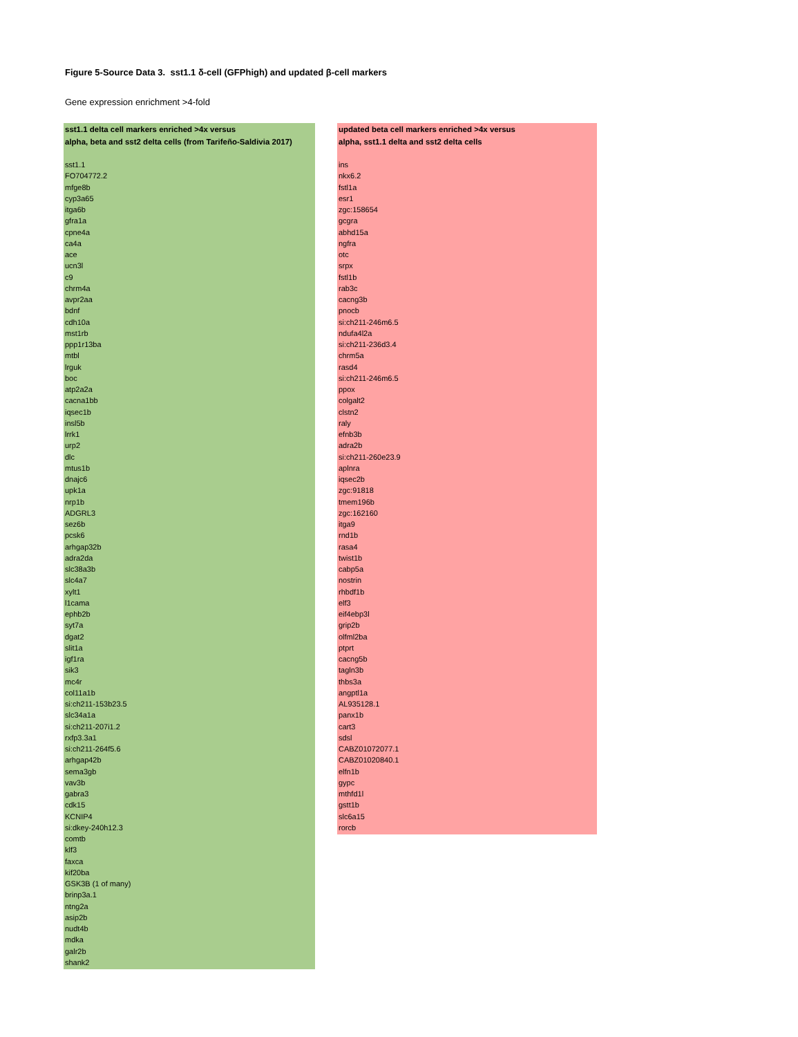Figure 5-Source Data 3. sst1.1 δ-cell (GFPhigh) and updated β-cell markers
Gene expression enrichment >4-fold
sst1.1 delta cell markers enriched >4x versus
alpha, beta and sst2 delta cells (from Tarifeño-Saldivia 2017)
sst1.1
FO704772.2
mfge8b
cyp3a65
itga6b
gfra1a
cpne4a
ca4a
ace
ucn3l
c9
chrm4a
avpr2aa
bdnf
cdh10a
mst1rb
ppp1r13ba
mtbl
lrguk
boc
atp2a2a
cacna1bb
iqsec1b
insl5b
lrrk1
urp2
dlc
mtus1b
dnajc6
upk1a
nrp1b
ADGRL3
sez6b
pcsk6
arhgap32b
adra2da
slc38a3b
slc4a7
xylt1
l1cama
ephb2b
syt7a
dgat2
slit1a
igf1ra
sik3
mc4r
col11a1b
si:ch211-153b23.5
slc34a1a
si:ch211-207i1.2
rxfp3.3a1
si:ch211-264f5.6
arhgap42b
sema3gb
vav3b
gabra3
cdk15
KCNIP4
si:dkey-240h12.3
comtb
klf3
faxca
kif20ba
GSK3B (1 of many)
brinp3a.1
ntng2a
asip2b
nudt4b
mdka
galr2b
shank2
updated beta cell markers enriched >4x versus
alpha, sst1.1 delta and sst2 delta cells
ins
nkx6.2
fstl1a
esr1
zgc:158654
gcgra
abhd15a
ngfra
otc
srpx
fstl1b
rab3c
cacng3b
pnocb
si:ch211-246m6.5
ndufa4l2a
si:ch211-236d3.4
chrm5a
rasd4
si:ch211-246m6.5
ppox
colgalt2
clstn2
raly
efnb3b
adra2b
si:ch211-260e23.9
aplnra
iqsec2b
zgc:91818
tmem196b
zgc:162160
itga9
rnd1b
rasa4
twist1b
cabp5a
nostrin
rhbdf1b
elf3
eif4ebp3l
grip2b
olfml2ba
ptprt
cacng5b
tagln3b
thbs3a
angptl1a
AL935128.1
panx1b
cart3
sdsl
CABZ01072077.1
CABZ01020840.1
elfn1b
gypc
mthfd1l
gstt1b
slc6a15
rorcb